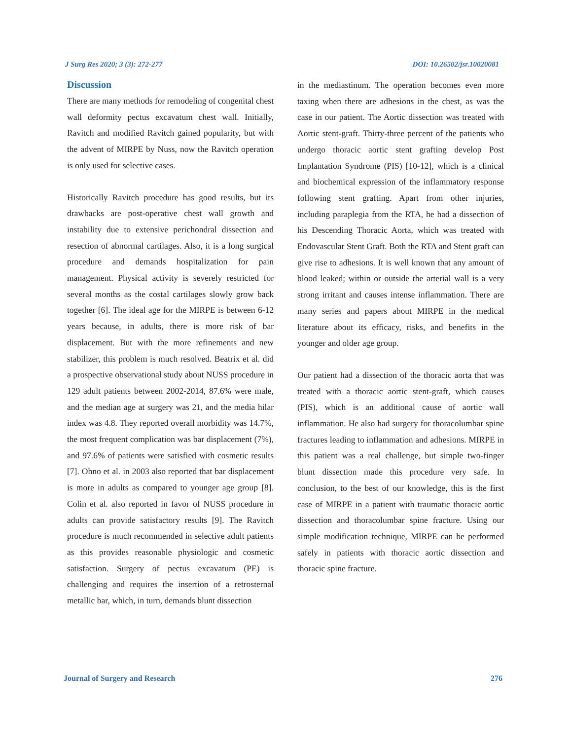J Surg Res 2020; 3 (3): 272-277 DOI: 10.26502/jsr.10020081
Discussion
There are many methods for remodeling of congenital chest wall deformity pectus excavatum chest wall. Initially, Ravitch and modified Ravitch gained popularity, but with the advent of MIRPE by Nuss, now the Ravitch operation is only used for selective cases.
Historically Ravitch procedure has good results, but its drawbacks are post-operative chest wall growth and instability due to extensive perichondral dissection and resection of abnormal cartilages. Also, it is a long surgical procedure and demands hospitalization for pain management. Physical activity is severely restricted for several months as the costal cartilages slowly grow back together [6]. The ideal age for the MIRPE is between 6-12 years because, in adults, there is more risk of bar displacement. But with the more refinements and new stabilizer, this problem is much resolved. Beatrix et al. did a prospective observational study about NUSS procedure in 129 adult patients between 2002-2014, 87.6% were male, and the median age at surgery was 21, and the media hilar index was 4.8. They reported overall morbidity was 14.7%, the most frequent complication was bar displacement (7%), and 97.6% of patients were satisfied with cosmetic results [7]. Ohno et al. in 2003 also reported that bar displacement is more in adults as compared to younger age group [8]. Colin et al. also reported in favor of NUSS procedure in adults can provide satisfactory results [9]. The Ravitch procedure is much recommended in selective adult patients as this provides reasonable physiologic and cosmetic satisfaction. Surgery of pectus excavatum (PE) is challenging and requires the insertion of a retrosternal metallic bar, which, in turn, demands blunt dissection
in the mediastinum. The operation becomes even more taxing when there are adhesions in the chest, as was the case in our patient. The Aortic dissection was treated with Aortic stent-graft. Thirty-three percent of the patients who undergo thoracic aortic stent grafting develop Post Implantation Syndrome (PIS) [10-12], which is a clinical and biochemical expression of the inflammatory response following stent grafting. Apart from other injuries, including paraplegia from the RTA, he had a dissection of his Descending Thoracic Aorta, which was treated with Endovascular Stent Graft. Both the RTA and Stent graft can give rise to adhesions. It is well known that any amount of blood leaked; within or outside the arterial wall is a very strong irritant and causes intense inflammation. There are many series and papers about MIRPE in the medical literature about its efficacy, risks, and benefits in the younger and older age group.
Our patient had a dissection of the thoracic aorta that was treated with a thoracic aortic stent-graft, which causes (PIS), which is an additional cause of aortic wall inflammation. He also had surgery for thoracolumbar spine fractures leading to inflammation and adhesions. MIRPE in this patient was a real challenge, but simple two-finger blunt dissection made this procedure very safe. In conclusion, to the best of our knowledge, this is the first case of MIRPE in a patient with traumatic thoracic aortic dissection and thoracolumbar spine fracture. Using our simple modification technique, MIRPE can be performed safely in patients with thoracic aortic dissection and thoracic spine fracture.
Journal of Surgery and Research 276